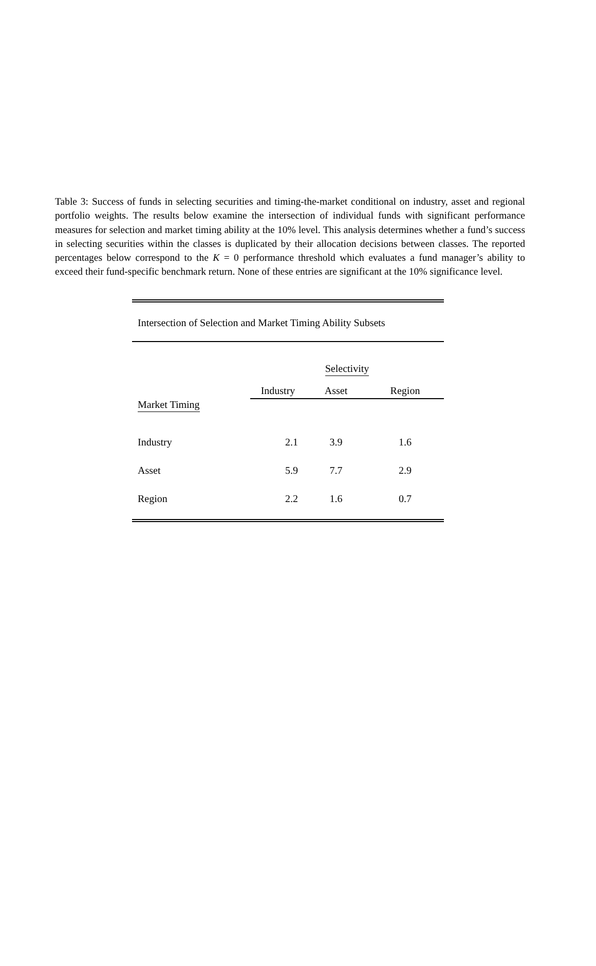Table 3: Success of funds in selecting securities and timing-the-market conditional on industry, asset and regional portfolio weights. The results below examine the intersection of individual funds with significant performance measures for selection and market timing ability at the 10% level. This analysis determines whether a fund’s success in selecting securities within the classes is duplicated by their allocation decisions between classes. The reported percentages below correspond to the K = 0 performance threshold which evaluates a fund manager’s ability to exceed their fund-specific benchmark return. None of these entries are significant at the 10% significance level.
Intersection of Selection and Market Timing Ability Subsets
| | Selectivity | | |
| | Industry | Asset | Region |
| Market Timing | | | |
| Industry | 2.1 | 3.9 | 1.6 |
| Asset | 5.9 | 7.7 | 2.9 |
| Region | 2.2 | 1.6 | 0.7 |